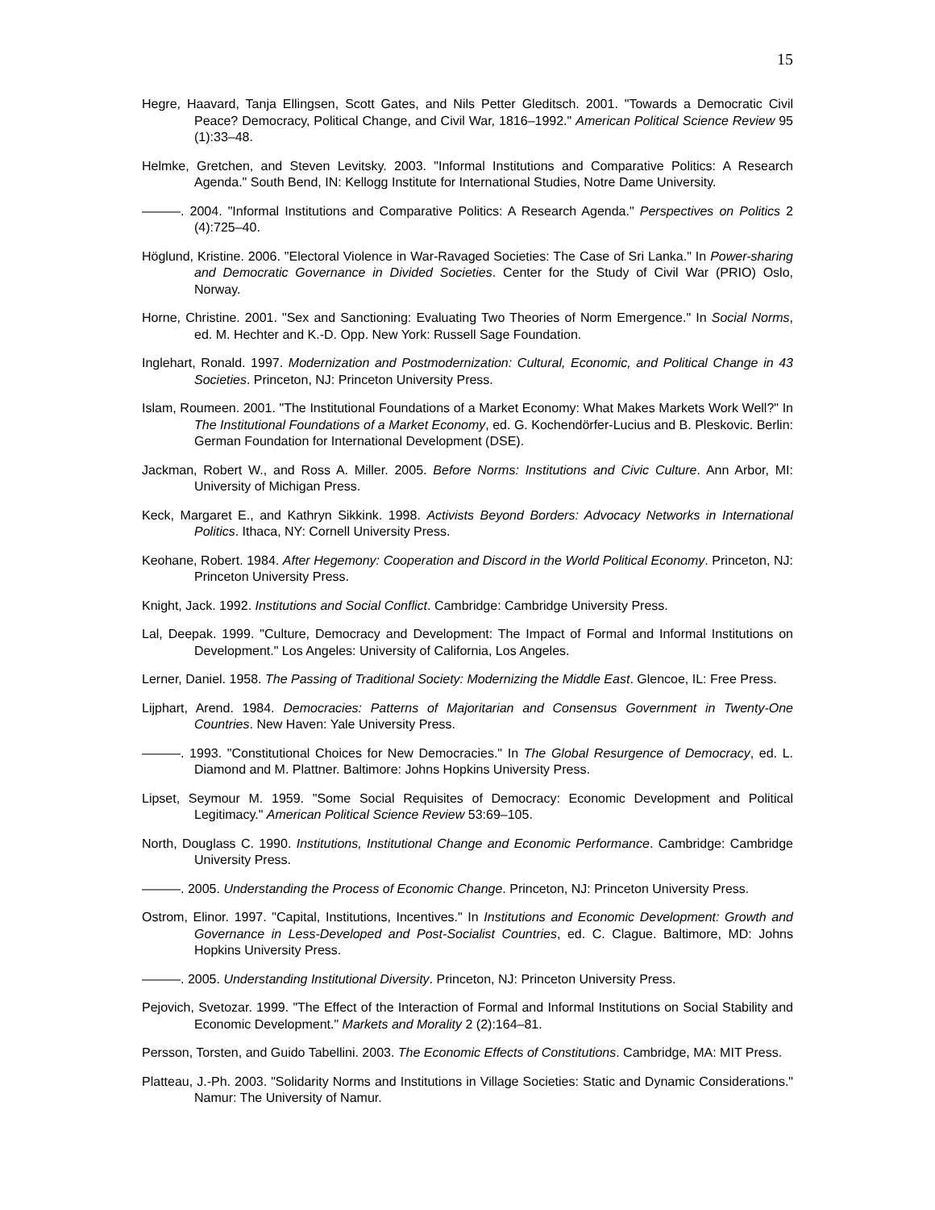15
Hegre, Haavard, Tanja Ellingsen, Scott Gates, and Nils Petter Gleditsch. 2001. "Towards a Democratic Civil Peace? Democracy, Political Change, and Civil War, 1816–1992." American Political Science Review 95 (1):33–48.
Helmke, Gretchen, and Steven Levitsky. 2003. "Informal Institutions and Comparative Politics: A Research Agenda." South Bend, IN: Kellogg Institute for International Studies, Notre Dame University.
———. 2004. "Informal Institutions and Comparative Politics: A Research Agenda." Perspectives on Politics 2 (4):725–40.
Höglund, Kristine. 2006. "Electoral Violence in War-Ravaged Societies: The Case of Sri Lanka." In Power-sharing and Democratic Governance in Divided Societies. Center for the Study of Civil War (PRIO) Oslo, Norway.
Horne, Christine. 2001. "Sex and Sanctioning: Evaluating Two Theories of Norm Emergence." In Social Norms, ed. M. Hechter and K.-D. Opp. New York: Russell Sage Foundation.
Inglehart, Ronald. 1997. Modernization and Postmodernization: Cultural, Economic, and Political Change in 43 Societies. Princeton, NJ: Princeton University Press.
Islam, Roumeen. 2001. "The Institutional Foundations of a Market Economy: What Makes Markets Work Well?" In The Institutional Foundations of a Market Economy, ed. G. Kochendörfer-Lucius and B. Pleskovic. Berlin: German Foundation for International Development (DSE).
Jackman, Robert W., and Ross A. Miller. 2005. Before Norms: Institutions and Civic Culture. Ann Arbor, MI: University of Michigan Press.
Keck, Margaret E., and Kathryn Sikkink. 1998. Activists Beyond Borders: Advocacy Networks in International Politics. Ithaca, NY: Cornell University Press.
Keohane, Robert. 1984. After Hegemony: Cooperation and Discord in the World Political Economy. Princeton, NJ: Princeton University Press.
Knight, Jack. 1992. Institutions and Social Conflict. Cambridge: Cambridge University Press.
Lal, Deepak. 1999. "Culture, Democracy and Development: The Impact of Formal and Informal Institutions on Development." Los Angeles: University of California, Los Angeles.
Lerner, Daniel. 1958. The Passing of Traditional Society: Modernizing the Middle East. Glencoe, IL: Free Press.
Lijphart, Arend. 1984. Democracies: Patterns of Majoritarian and Consensus Government in Twenty-One Countries. New Haven: Yale University Press.
———. 1993. "Constitutional Choices for New Democracies." In The Global Resurgence of Democracy, ed. L. Diamond and M. Plattner. Baltimore: Johns Hopkins University Press.
Lipset, Seymour M. 1959. "Some Social Requisites of Democracy: Economic Development and Political Legitimacy." American Political Science Review 53:69–105.
North, Douglass C. 1990. Institutions, Institutional Change and Economic Performance. Cambridge: Cambridge University Press.
———. 2005. Understanding the Process of Economic Change. Princeton, NJ: Princeton University Press.
Ostrom, Elinor. 1997. "Capital, Institutions, Incentives." In Institutions and Economic Development: Growth and Governance in Less-Developed and Post-Socialist Countries, ed. C. Clague. Baltimore, MD: Johns Hopkins University Press.
———. 2005. Understanding Institutional Diversity. Princeton, NJ: Princeton University Press.
Pejovich, Svetozar. 1999. "The Effect of the Interaction of Formal and Informal Institutions on Social Stability and Economic Development." Markets and Morality 2 (2):164–81.
Persson, Torsten, and Guido Tabellini. 2003. The Economic Effects of Constitutions. Cambridge, MA: MIT Press.
Platteau, J.-Ph. 2003. "Solidarity Norms and Institutions in Village Societies: Static and Dynamic Considerations." Namur: The University of Namur.